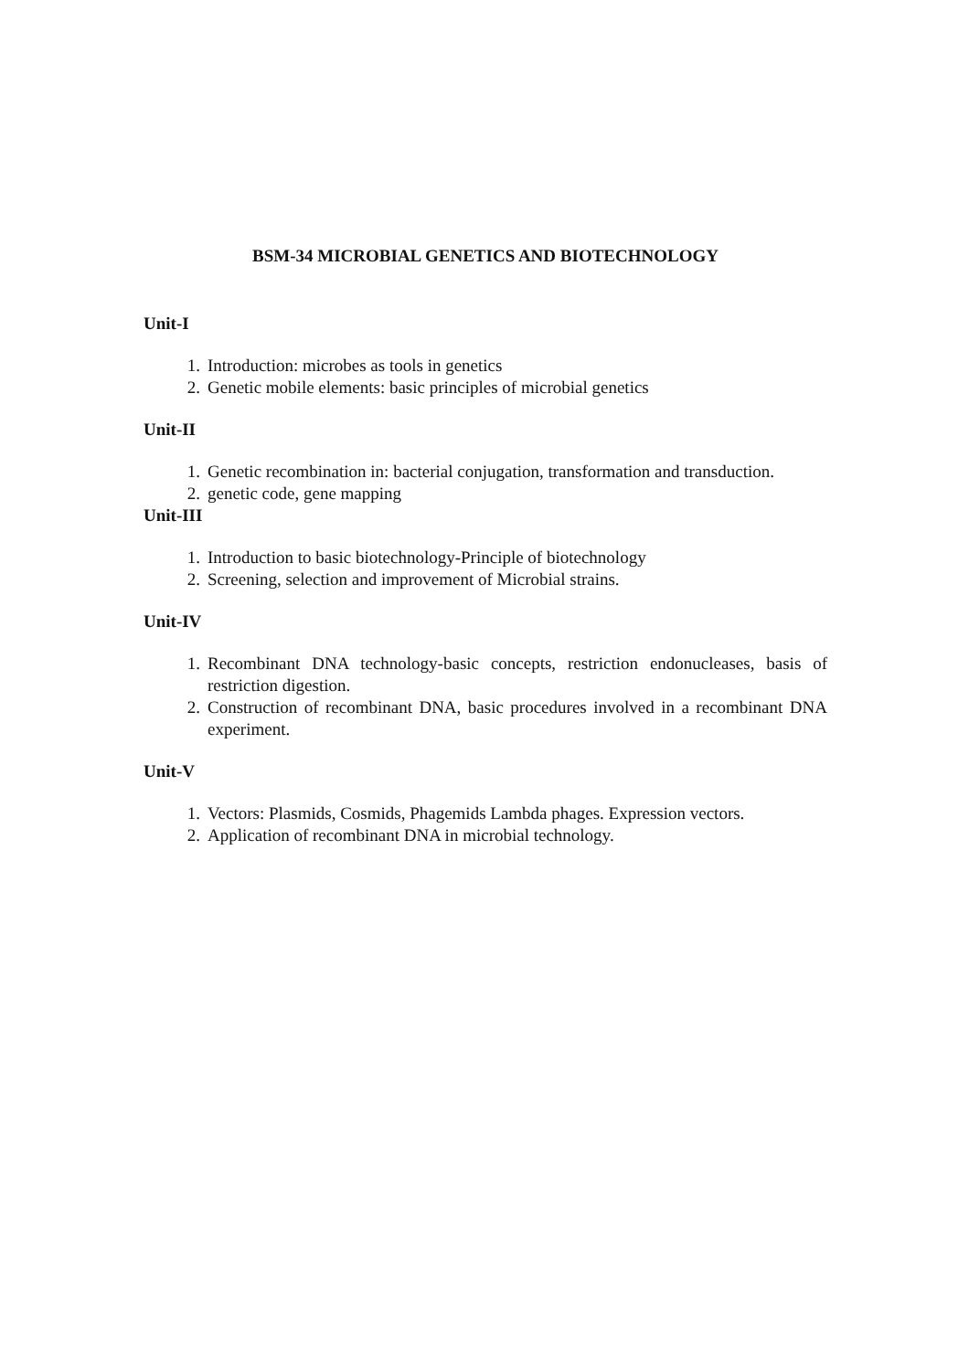BSM-34 MICROBIAL GENETICS AND BIOTECHNOLOGY
Unit-I
1. Introduction: microbes as tools in genetics
2. Genetic mobile elements: basic principles of microbial genetics
Unit-II
1. Genetic recombination in: bacterial conjugation, transformation and transduction.
2. genetic code, gene mapping
Unit-III
1. Introduction to basic biotechnology-Principle of biotechnology
2. Screening, selection and improvement of Microbial strains.
Unit-IV
1. Recombinant DNA technology-basic concepts, restriction endonucleases, basis of restriction digestion.
2. Construction of recombinant DNA, basic procedures involved in a recombinant DNA experiment.
Unit-V
1. Vectors: Plasmids, Cosmids, Phagemids Lambda phages. Expression vectors.
2. Application of recombinant DNA in microbial technology.